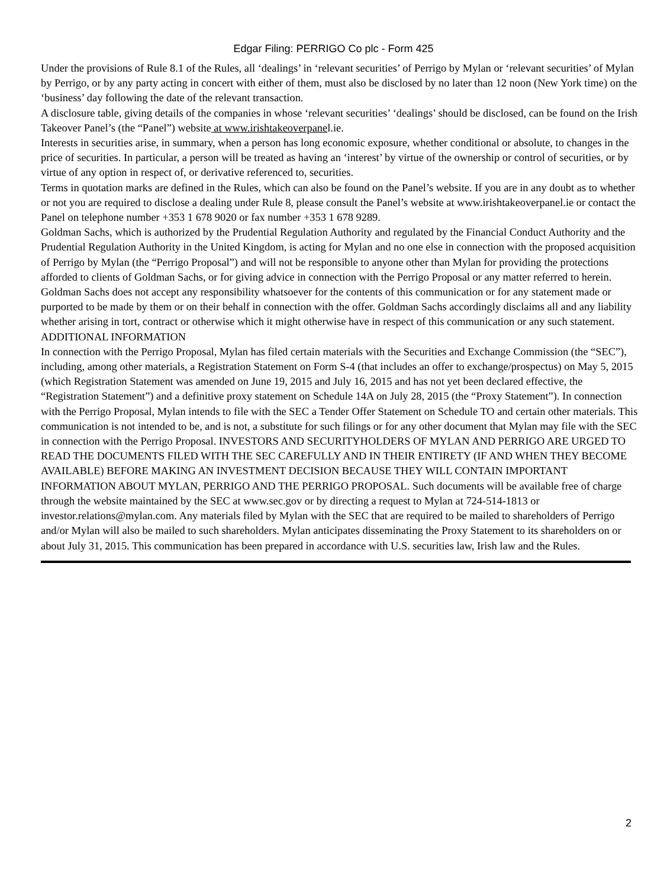Edgar Filing: PERRIGO Co plc - Form 425
Under the provisions of Rule 8.1 of the Rules, all ‘dealings’ in ‘relevant securities’ of Perrigo by Mylan or ‘relevant securities’ of Mylan by Perrigo, or by any party acting in concert with either of them, must also be disclosed by no later than 12 noon (New York time) on the ‘business’ day following the date of the relevant transaction.
A disclosure table, giving details of the companies in whose ‘relevant securities’ ‘dealings’ should be disclosed, can be found on the Irish Takeover Panel’s (the “Panel”) website at www.irishtakeoverpanel.ie.
Interests in securities arise, in summary, when a person has long economic exposure, whether conditional or absolute, to changes in the price of securities. In particular, a person will be treated as having an ‘interest’ by virtue of the ownership or control of securities, or by virtue of any option in respect of, or derivative referenced to, securities.
Terms in quotation marks are defined in the Rules, which can also be found on the Panel’s website. If you are in any doubt as to whether or not you are required to disclose a dealing under Rule 8, please consult the Panel’s website at www.irishtakeoverpanel.ie or contact the Panel on telephone number +353 1 678 9020 or fax number +353 1 678 9289.
Goldman Sachs, which is authorized by the Prudential Regulation Authority and regulated by the Financial Conduct Authority and the Prudential Regulation Authority in the United Kingdom, is acting for Mylan and no one else in connection with the proposed acquisition of Perrigo by Mylan (the “Perrigo Proposal”) and will not be responsible to anyone other than Mylan for providing the protections afforded to clients of Goldman Sachs, or for giving advice in connection with the Perrigo Proposal or any matter referred to herein.
Goldman Sachs does not accept any responsibility whatsoever for the contents of this communication or for any statement made or purported to be made by them or on their behalf in connection with the offer. Goldman Sachs accordingly disclaims all and any liability whether arising in tort, contract or otherwise which it might otherwise have in respect of this communication or any such statement.
ADDITIONAL INFORMATION
In connection with the Perrigo Proposal, Mylan has filed certain materials with the Securities and Exchange Commission (the “SEC”), including, among other materials, a Registration Statement on Form S-4 (that includes an offer to exchange/prospectus) on May 5, 2015 (which Registration Statement was amended on June 19, 2015 and July 16, 2015 and has not yet been declared effective, the “Registration Statement”) and a definitive proxy statement on Schedule 14A on July 28, 2015 (the “Proxy Statement”). In connection with the Perrigo Proposal, Mylan intends to file with the SEC a Tender Offer Statement on Schedule TO and certain other materials. This communication is not intended to be, and is not, a substitute for such filings or for any other document that Mylan may file with the SEC in connection with the Perrigo Proposal. INVESTORS AND SECURITYHOLDERS OF MYLAN AND PERRIGO ARE URGED TO READ THE DOCUMENTS FILED WITH THE SEC CAREFULLY AND IN THEIR ENTIRETY (IF AND WHEN THEY BECOME AVAILABLE) BEFORE MAKING AN INVESTMENT DECISION BECAUSE THEY WILL CONTAIN IMPORTANT INFORMATION ABOUT MYLAN, PERRIGO AND THE PERRIGO PROPOSAL. Such documents will be available free of charge through the website maintained by the SEC at www.sec.gov or by directing a request to Mylan at 724-514-1813 or investor.relations@mylan.com. Any materials filed by Mylan with the SEC that are required to be mailed to shareholders of Perrigo and/or Mylan will also be mailed to such shareholders. Mylan anticipates disseminating the Proxy Statement to its shareholders on or about July 31, 2015. This communication has been prepared in accordance with U.S. securities law, Irish law and the Rules.
2